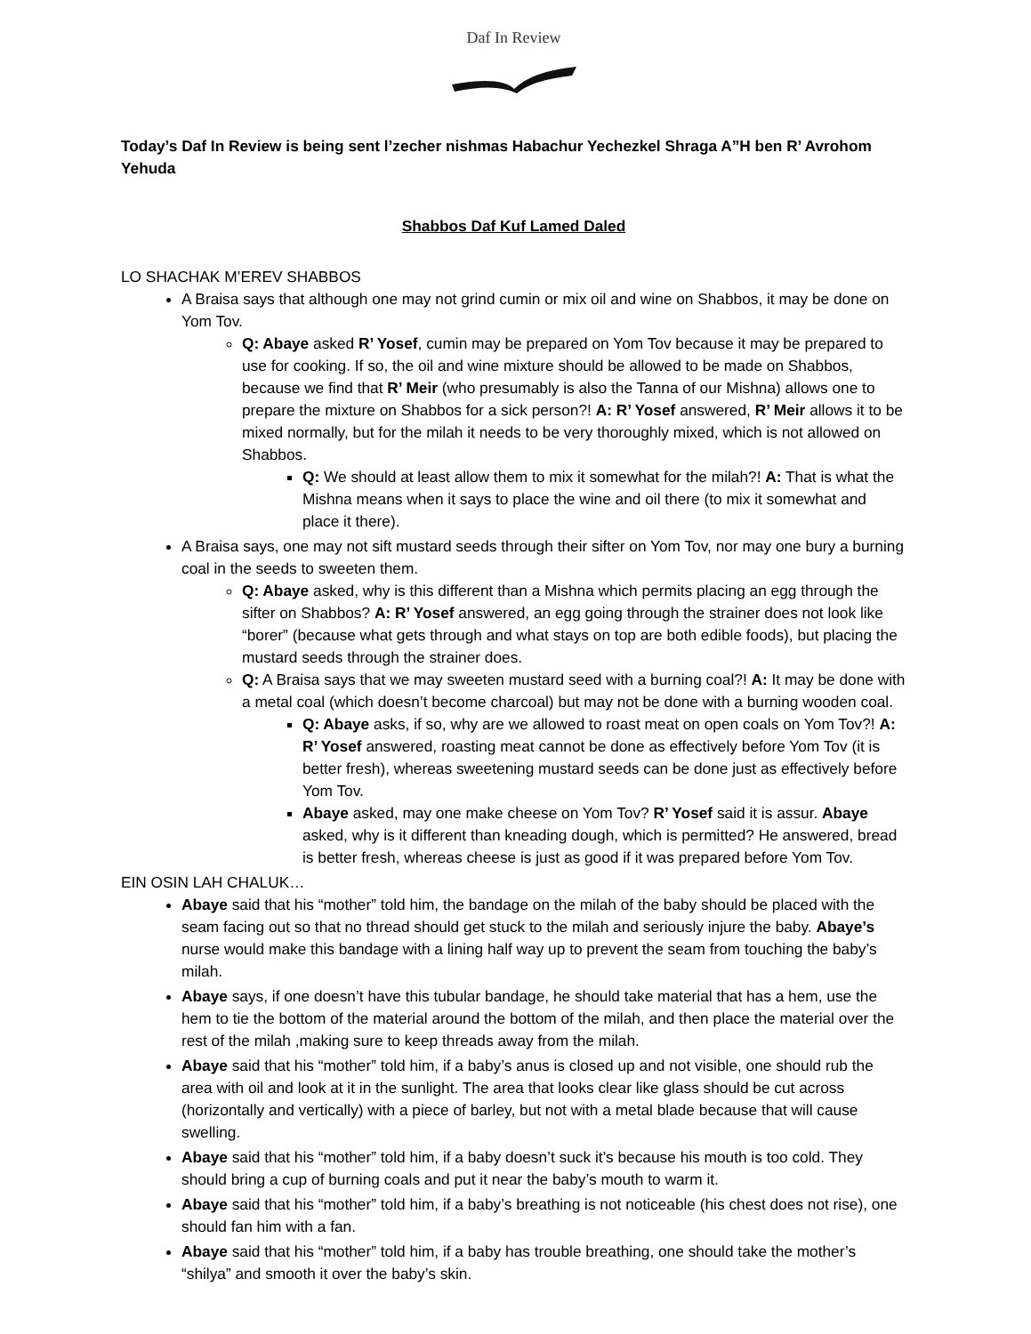Daf In Review
Today’s Daf In Review is being sent l’zecher nishmas Habachur Yechezkel Shraga A”H ben R’ Avrohom Yehuda
Shabbos Daf Kuf Lamed Daled
LO SHACHAK M’EREV SHABBOS
A Braisa says that although one may not grind cumin or mix oil and wine on Shabbos, it may be done on Yom Tov.
Q: Abaye asked R’ Yosef, cumin may be prepared on Yom Tov because it may be prepared to use for cooking. If so, the oil and wine mixture should be allowed to be made on Shabbos, because we find that R’ Meir (who presumably is also the Tanna of our Mishna) allows one to prepare the mixture on Shabbos for a sick person?! A: R’ Yosef answered, R’ Meir allows it to be mixed normally, but for the milah it needs to be very thoroughly mixed, which is not allowed on Shabbos.
Q: We should at least allow them to mix it somewhat for the milah?! A: That is what the Mishna means when it says to place the wine and oil there (to mix it somewhat and place it there).
A Braisa says, one may not sift mustard seeds through their sifter on Yom Tov, nor may one bury a burning coal in the seeds to sweeten them.
Q: Abaye asked, why is this different than a Mishna which permits placing an egg through the sifter on Shabbos? A: R’ Yosef answered, an egg going through the strainer does not look like “borer” (because what gets through and what stays on top are both edible foods), but placing the mustard seeds through the strainer does.
Q: A Braisa says that we may sweeten mustard seed with a burning coal?! A: It may be done with a metal coal (which doesn’t become charcoal) but may not be done with a burning wooden coal.
Q: Abaye asks, if so, why are we allowed to roast meat on open coals on Yom Tov?! A: R’ Yosef answered, roasting meat cannot be done as effectively before Yom Tov (it is better fresh), whereas sweetening mustard seeds can be done just as effectively before Yom Tov.
Abaye asked, may one make cheese on Yom Tov? R’ Yosef said it is assur. Abaye asked, why is it different than kneading dough, which is permitted? He answered, bread is better fresh, whereas cheese is just as good if it was prepared before Yom Tov.
EIN OSIN LAH CHALUK…
Abaye said that his “mother” told him, the bandage on the milah of the baby should be placed with the seam facing out so that no thread should get stuck to the milah and seriously injure the baby. Abaye’s nurse would make this bandage with a lining half way up to prevent the seam from touching the baby’s milah.
Abaye says, if one doesn’t have this tubular bandage, he should take material that has a hem, use the hem to tie the bottom of the material around the bottom of the milah, and then place the material over the rest of the milah ,making sure to keep threads away from the milah.
Abaye said that his “mother” told him, if a baby’s anus is closed up and not visible, one should rub the area with oil and look at it in the sunlight. The area that looks clear like glass should be cut across (horizontally and vertically) with a piece of barley, but not with a metal blade because that will cause swelling.
Abaye said that his “mother” told him, if a baby doesn’t suck it’s because his mouth is too cold. They should bring a cup of burning coals and put it near the baby’s mouth to warm it.
Abaye said that his “mother” told him, if a baby’s breathing is not noticeable (his chest does not rise), one should fan him with a fan.
Abaye said that his “mother” told him, if a baby has trouble breathing, one should take the mother’s “shilya” and smooth it over the baby’s skin.